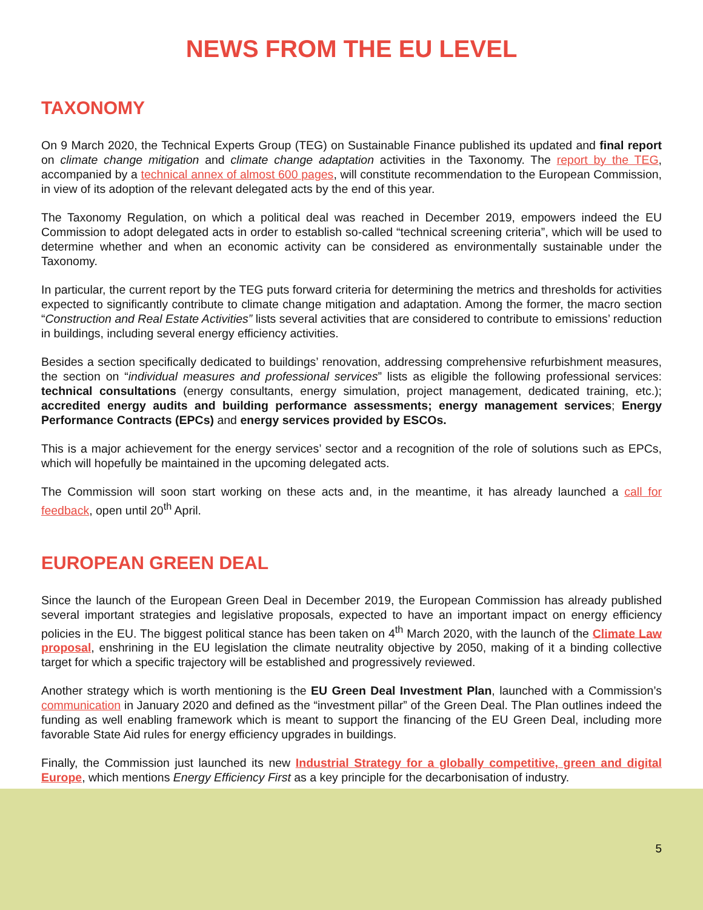NEWS FROM THE EU LEVEL
TAXONOMY
On 9 March 2020, the Technical Experts Group (TEG) on Sustainable Finance published its updated and final report on climate change mitigation and climate change adaptation activities in the Taxonomy. The report by the TEG, accompanied by a technical annex of almost 600 pages, will constitute recommendation to the European Commission, in view of its adoption of the relevant delegated acts by the end of this year.
The Taxonomy Regulation, on which a political deal was reached in December 2019, empowers indeed the EU Commission to adopt delegated acts in order to establish so-called “technical screening criteria”, which will be used to determine whether and when an economic activity can be considered as environmentally sustainable under the Taxonomy.
In particular, the current report by the TEG puts forward criteria for determining the metrics and thresholds for activities expected to significantly contribute to climate change mitigation and adaptation. Among the former, the macro section “Construction and Real Estate Activities” lists several activities that are considered to contribute to emissions’ reduction in buildings, including several energy efficiency activities.
Besides a section specifically dedicated to buildings’ renovation, addressing comprehensive refurbishment measures, the section on “individual measures and professional services” lists as eligible the following professional services: technical consultations (energy consultants, energy simulation, project management, dedicated training, etc.); accredited energy audits and building performance assessments; energy management services; Energy Performance Contracts (EPCs) and energy services provided by ESCOs.
This is a major achievement for the energy services’ sector and a recognition of the role of solutions such as EPCs, which will hopefully be maintained in the upcoming delegated acts.
The Commission will soon start working on these acts and, in the meantime, it has already launched a call for feedback, open until 20<sup>th</sup> April.
EUROPEAN GREEN DEAL
Since the launch of the European Green Deal in December 2019, the European Commission has already published several important strategies and legislative proposals, expected to have an important impact on energy efficiency policies in the EU. The biggest political stance has been taken on 4<sup>th</sup> March 2020, with the launch of the Climate Law proposal, enshrining in the EU legislation the climate neutrality objective by 2050, making of it a binding collective target for which a specific trajectory will be established and progressively reviewed.
Another strategy which is worth mentioning is the EU Green Deal Investment Plan, launched with a Commission’s communication in January 2020 and defined as the “investment pillar” of the Green Deal. The Plan outlines indeed the funding as well enabling framework which is meant to support the financing of the EU Green Deal, including more favorable State Aid rules for energy efficiency upgrades in buildings.
Finally, the Commission just launched its new Industrial Strategy for a globally competitive, green and digital Europe, which mentions Energy Efficiency First as a key principle for the decarbonisation of industry.
5